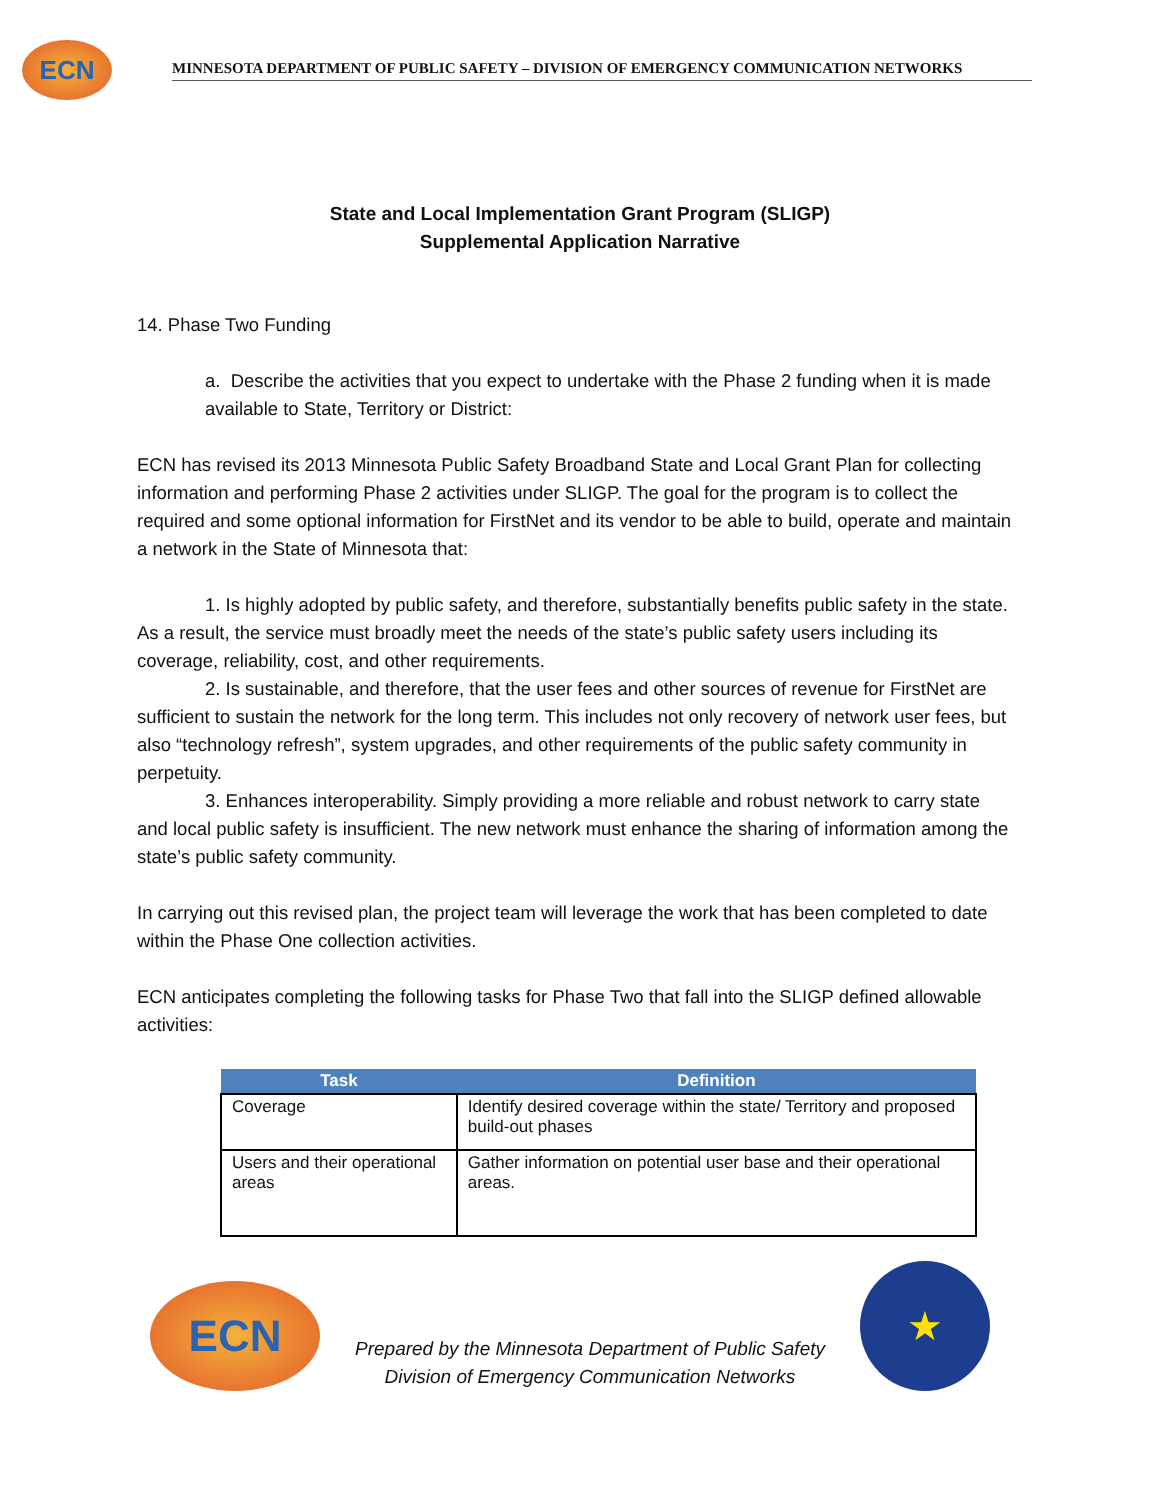ECN
MINNESOTA DEPARTMENT OF PUBLIC SAFETY – DIVISION OF EMERGENCY COMMUNICATION NETWORKS
State and Local Implementation Grant Program (SLIGP)
Supplemental Application Narrative
14. Phase Two Funding
a. Describe the activities that you expect to undertake with the Phase 2 funding when it is made available to State, Territory or District:
ECN has revised its 2013 Minnesota Public Safety Broadband State and Local Grant Plan for collecting information and performing Phase 2 activities under SLIGP. The goal for the program is to collect the required and some optional information for FirstNet and its vendor to be able to build, operate and maintain a network in the State of Minnesota that:
1. Is highly adopted by public safety, and therefore, substantially benefits public safety in the state. As a result, the service must broadly meet the needs of the state’s public safety users including its coverage, reliability, cost, and other requirements.
2. Is sustainable, and therefore, that the user fees and other sources of revenue for FirstNet are sufficient to sustain the network for the long term. This includes not only recovery of network user fees, but also “technology refresh”, system upgrades, and other requirements of the public safety community in perpetuity.
3. Enhances interoperability. Simply providing a more reliable and robust network to carry state and local public safety is insufficient. The new network must enhance the sharing of information among the state’s public safety community.
In carrying out this revised plan, the project team will leverage the work that has been completed to date within the Phase One collection activities.
ECN anticipates completing the following tasks for Phase Two that fall into the SLIGP defined allowable activities:
| Task | Definition |
| --- | --- |
| Coverage | Identify desired coverage within the state/ Territory and proposed build-out phases |
| Users and their operational areas | Gather information on potential user base and their operational areas. |
ECN
Prepared by the Minnesota Department of Public Safety
Division of Emergency Communication Networks
★